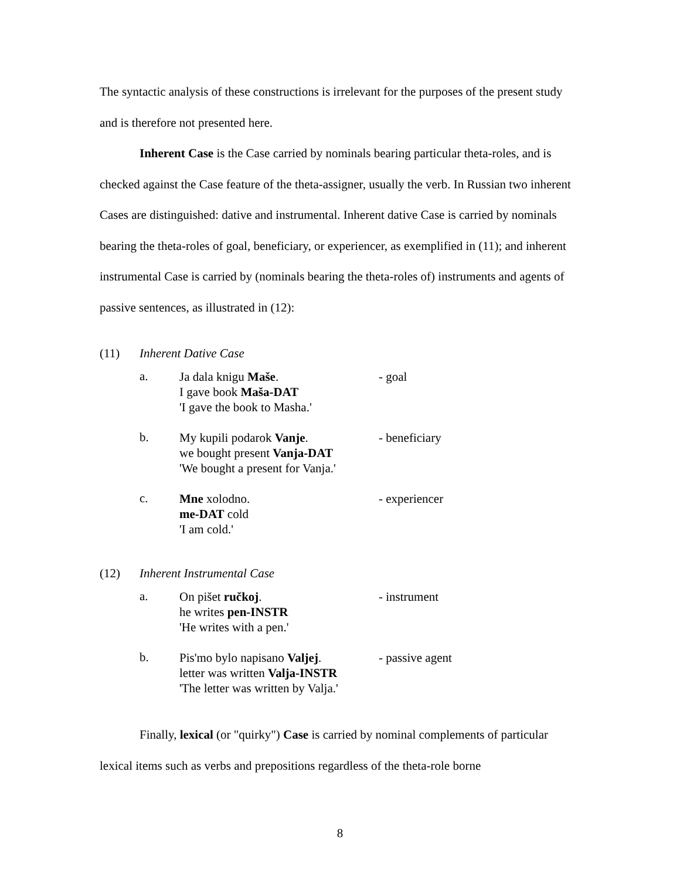The syntactic analysis of these constructions is irrelevant for the purposes of the present study and is therefore not presented here.
Inherent Case is the Case carried by nominals bearing particular theta-roles, and is checked against the Case feature of the theta-assigner, usually the verb. In Russian two inherent Cases are distinguished: dative and instrumental. Inherent dative Case is carried by nominals bearing the theta-roles of goal, beneficiary, or experiencer, as exemplified in (11); and inherent instrumental Case is carried by (nominals bearing the theta-roles of) instruments and agents of passive sentences, as illustrated in (12):
(11) Inherent Dative Case
a.
Ja dala knigu Maše.
I gave book Maša-DAT
'I gave the book to Masha.'
- goal
b.
My kupili podarok Vanje.
we bought present Vanja-DAT
'We bought a present for Vanja.'
- beneficiary
c.
Mne xolodno.
me-DAT cold
'I am cold.'
- experiencer
(12) Inherent Instrumental Case
a.
On pišet ručkoj.
he writes pen-INSTR
'He writes with a pen.'
- instrument
b.
Pis'mo bylo napisano Valjej.
letter was written Valja-INSTR
'The letter was written by Valja.'
- passive agent
Finally, lexical (or "quirky") Case is carried by nominal complements of particular lexical items such as verbs and prepositions regardless of the theta-role borne
8